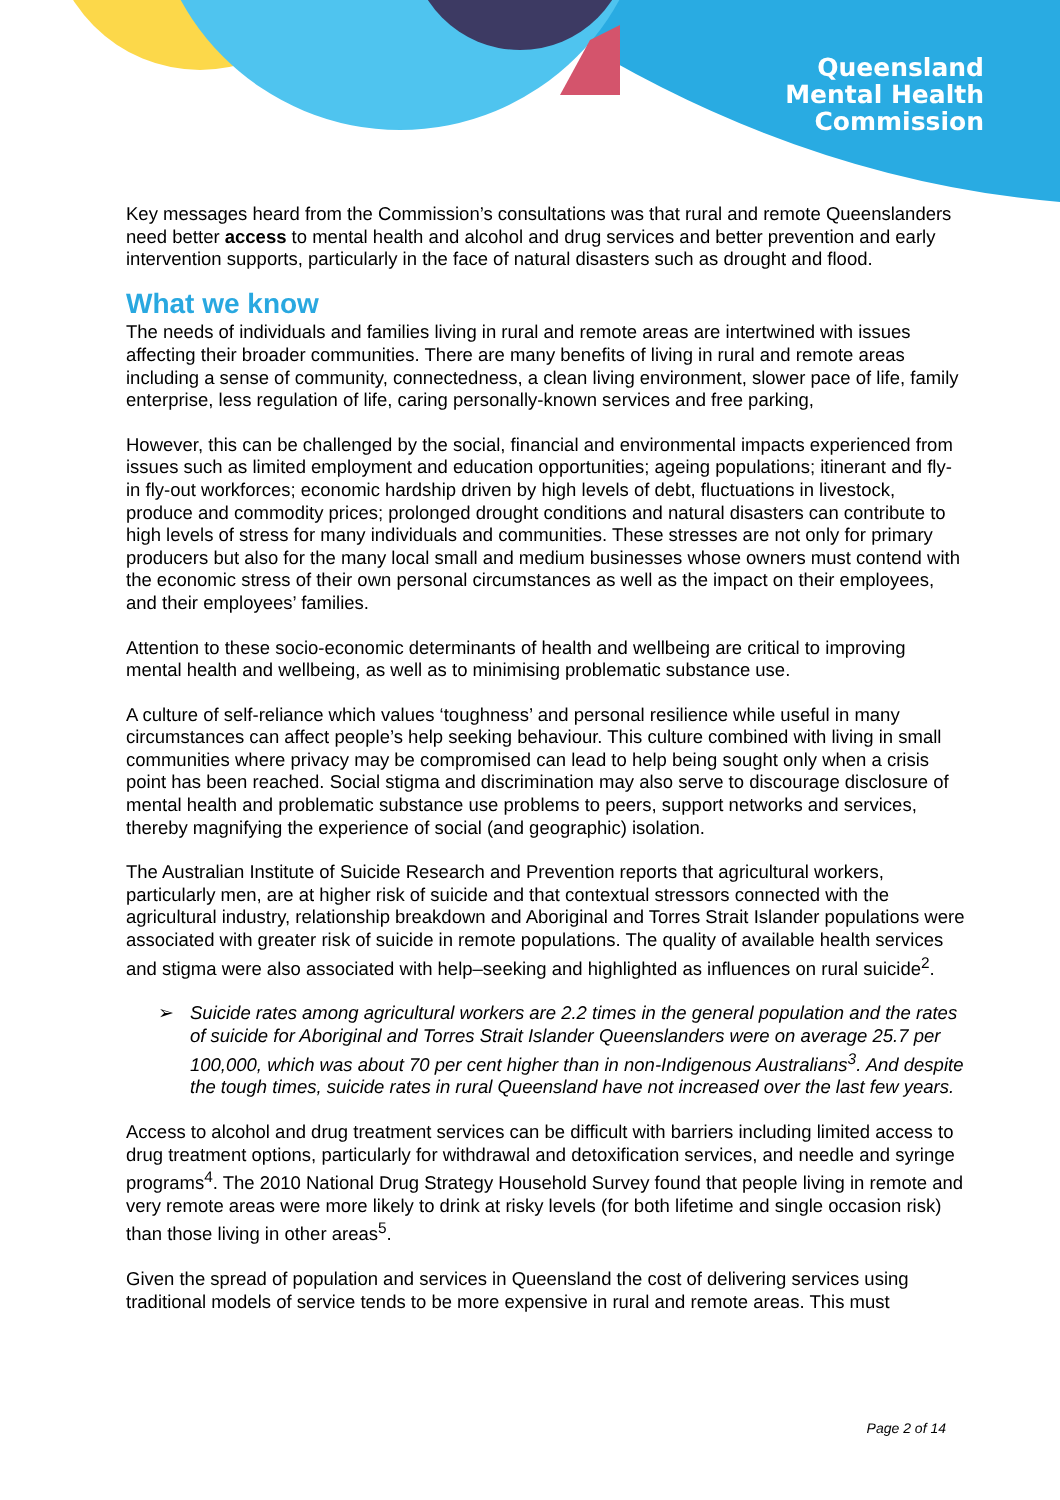Queensland
Mental Health
Commission
Key messages heard from the Commission’s consultations was that rural and remote Queenslanders need better access to mental health and alcohol and drug services and better prevention and early intervention supports, particularly in the face of natural disasters such as drought and flood.
What we know
The needs of individuals and families living in rural and remote areas are intertwined with issues affecting their broader communities. There are many benefits of living in rural and remote areas including a sense of community, connectedness, a clean living environment, slower pace of life, family enterprise, less regulation of life, caring personally-known services and free parking,
However, this can be challenged by the social, financial and environmental impacts experienced from issues such as limited employment and education opportunities; ageing populations; itinerant and fly-in fly-out workforces; economic hardship driven by high levels of debt, fluctuations in livestock, produce and commodity prices; prolonged drought conditions and natural disasters can contribute to high levels of stress for many individuals and communities. These stresses are not only for primary producers but also for the many local small and medium businesses whose owners must contend with the economic stress of their own personal circumstances as well as the impact on their employees, and their employees’ families.
Attention to these socio-economic determinants of health and wellbeing are critical to improving mental health and wellbeing, as well as to minimising problematic substance use.
A culture of self-reliance which values ‘toughness’ and personal resilience while useful in many circumstances can affect people’s help seeking behaviour. This culture combined with living in small communities where privacy may be compromised can lead to help being sought only when a crisis point has been reached. Social stigma and discrimination may also serve to discourage disclosure of mental health and problematic substance use problems to peers, support networks and services, thereby magnifying the experience of social (and geographic) isolation.
The Australian Institute of Suicide Research and Prevention reports that agricultural workers, particularly men, are at higher risk of suicide and that contextual stressors connected with the agricultural industry, relationship breakdown and Aboriginal and Torres Strait Islander populations were associated with greater risk of suicide in remote populations. The quality of available health services and stigma were also associated with help–seeking and highlighted as influences on rural suicide<sup>2</sup>.
➢ Suicide rates among agricultural workers are 2.2 times in the general population and the rates of suicide for Aboriginal and Torres Strait Islander Queenslanders were on average 25.7 per 100,000, which was about 70 per cent higher than in non-Indigenous Australians<sup>3</sup>. And despite the tough times, suicide rates in rural Queensland have not increased over the last few years.
Access to alcohol and drug treatment services can be difficult with barriers including limited access to drug treatment options, particularly for withdrawal and detoxification services, and needle and syringe programs<sup>4</sup>. The 2010 National Drug Strategy Household Survey found that people living in remote and very remote areas were more likely to drink at risky levels (for both lifetime and single occasion risk) than those living in other areas<sup>5</sup>.
Given the spread of population and services in Queensland the cost of delivering services using traditional models of service tends to be more expensive in rural and remote areas. This must
Page 2 of 14